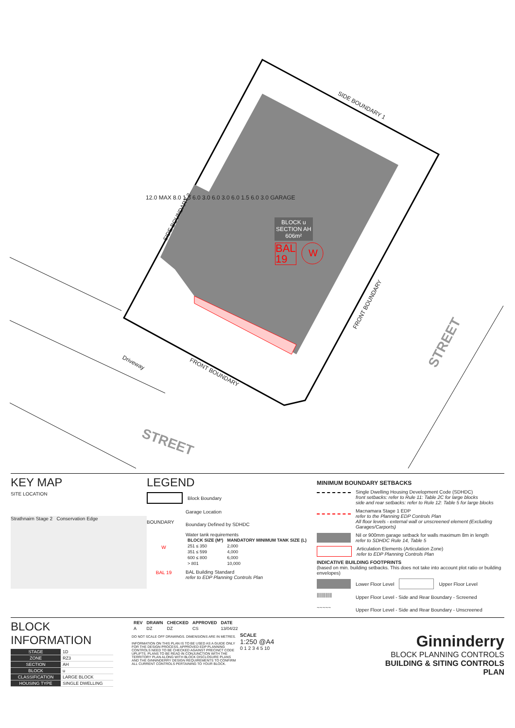SIDE BOUNDARY 1
SIDE BOUNDARY 2
FRONT BOUNDARY
FRONT BOUNDARY
Driveway
BLOCK u
SECTION AH
606m²
BAL
19
W
STREET
STREET
12.0 MAX 8.0 1.5 6.0 3.0 6.0 3.0 6.0 1.5 6.0 3.0 GARAGE
KEY MAP
SITE LOCATION
Strathnairn Stage 2 Conservation Edge
LEGEND
Block Boundary
Garage Location
BOUNDARY
Boundary Defined by SDHDC
W
Water tank requirements
| BLOCK SIZE (M²) | MANDATORY MINIMUM TANK SIZE (L) |
| --- | --- |
| 251 ≤ 350 | 2,000 |
| 351 ≤ 599 | 4,000 |
| 600 ≤ 800 | 6,000 |
| > 801 | 10,000 |
BAL 19
BAL Building Standard
refer to EDP Planning Controls Plan
MINIMUM BOUNDARY SETBACKS
Single Dwelling Housing Development Code (SDHDC)
front setbacks: refer to Rule 11: Table 2C for large blocks
side and rear setbacks: refer to Rule 12: Table 5 for large blocks
Macnamara Stage 1 EDP
refer to the Planning EDP Controls Plan
All floor levels - external wall or unscreened element (Excluding Garages/Carports)
Nil or 900mm garage setback for walls maximum 8m in length
refer to SDHDC Rule 14, Table 5
Articulation Elements (Articulation Zone)
refer to EDP Planning Controls Plan
INDICATIVE BUILDING FOOTPRINTS
(based on min. building setbacks. This does not take into account plot ratio or building envelopes)
Lower Floor Level
Upper Floor Level
||||||||||||
Upper Floor Level - Side and Rear Boundary - Screened
~~~~~
Upper Floor Level - Side and Rear Boundary - Unscreened
BLOCK INFORMATION
| STAGE | 1D |
| ZONE | RZ3 |
| SECTION | AH |
| BLOCK | u |
| CLASSIFICATION | LARGE BLOCK |
| HOUSING TYPE | SINGLE DWELLING |
| REV | DRAWN | CHECKED | APPROVED | DATE |
| --- | --- | --- | --- | --- |
| A | DZ | DZ | CS | 13/04/22 |
DO NOT SCALE OFF DRAWINGS. DIMENSIONS ARE IN METRES.
INFORMATION ON THIS PLAN IS TO BE USED AS A GUIDE ONLY FOR THE DESIGN PROCESS. APPROVED EDP PLANNING CONTROLS NEED TO BE CHECKED AGAINST PRECINCT CODE UPLIFTS. PLANS TO BE READ IN CONJUNCTION WITH THE TERRITORY PLAN ALONG WITH BLOCK DISCLOSURE PLANS AND THE GINNINDERRY DESIGN REQUIREMENTS TO CONFIRM ALL CURRENT CONTROLS PERTAINING TO YOUR BLOCK.
SCALE
1:250 @A4
0 1 2 3 4 5 10
Ginninderry
BLOCK PLANNING CONTROLS
BUILDING & SITING CONTROLS PLAN